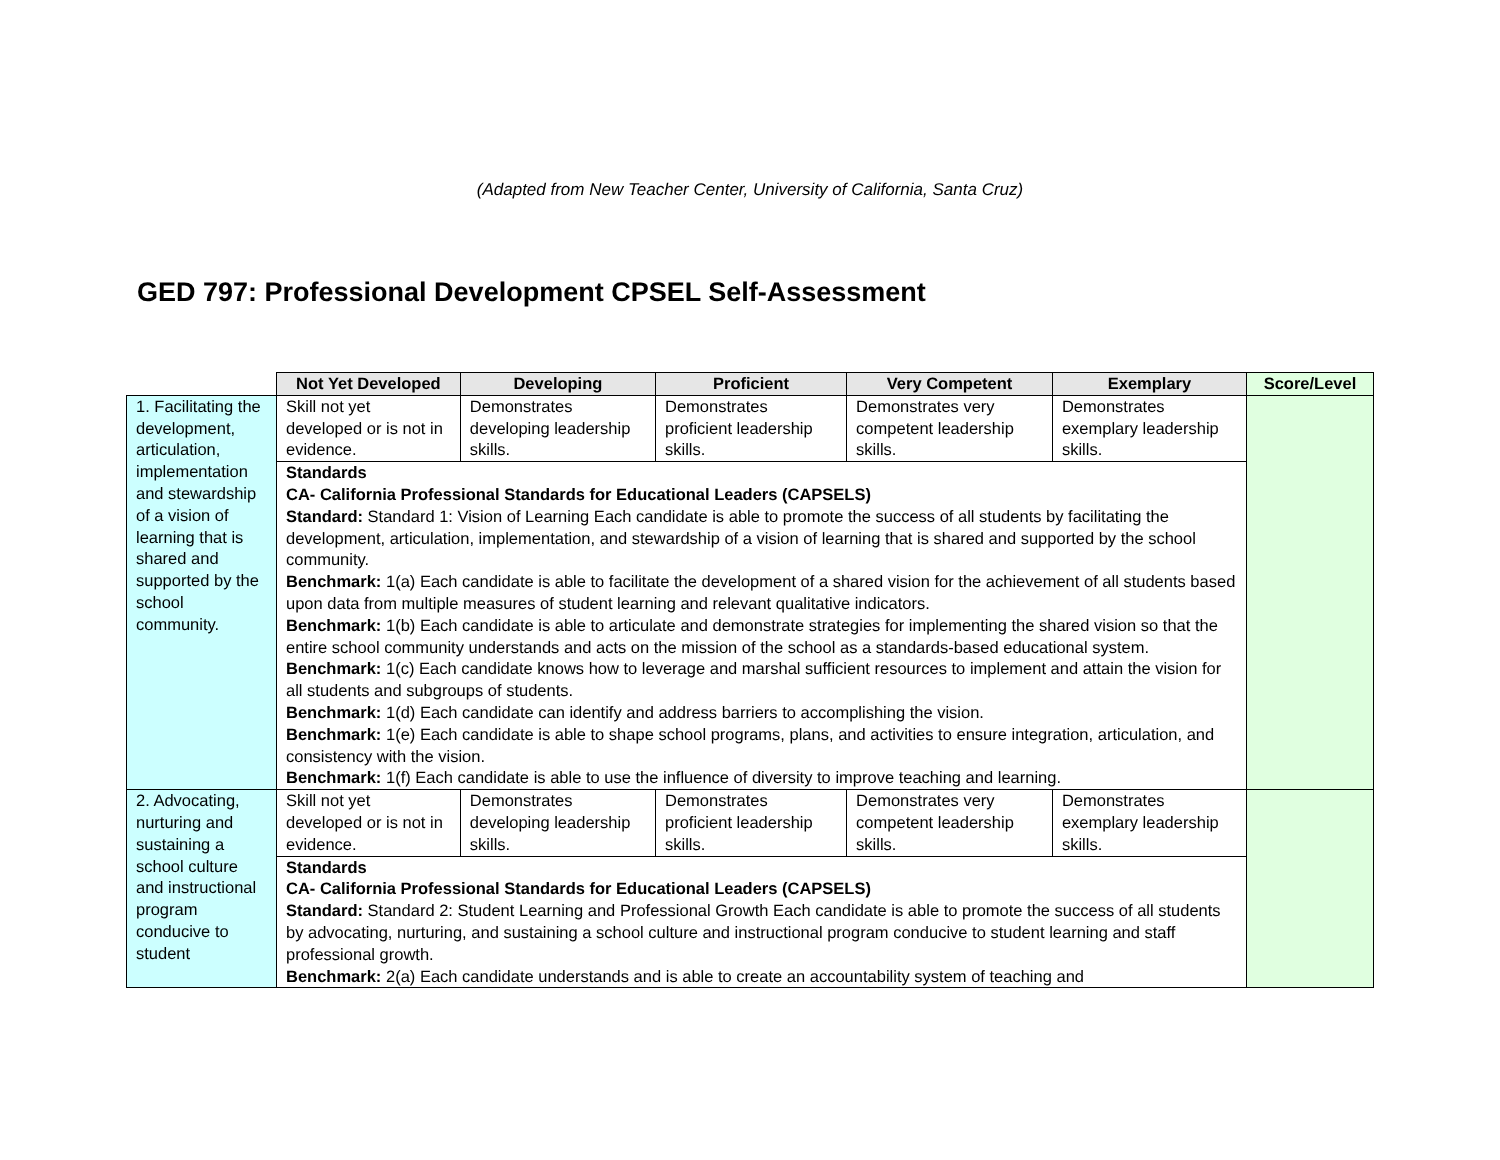(Adapted from New Teacher Center, University of California, Santa Cruz)
GED 797: Professional Development CPSEL Self-Assessment
| | Not Yet Developed | Developing | Proficient | Very Competent | Exemplary | Score/Level |
| --- | --- | --- | --- | --- | --- | --- |
| 1. Facilitating the development, articulation, implementation and stewardship of a vision of learning that is shared and supported by the school community. | Skill not yet developed or is not in evidence. | Demonstrates developing leadership skills. | Demonstrates proficient leadership skills. | Demonstrates very competent leadership skills. | Demonstrates exemplary leadership skills. | |
| | Standards CA- California Professional Standards for Educational Leaders (CAPSELS) Standard: Standard 1: Vision of Learning Each candidate is able to promote the success of all students by facilitating the development, articulation, implementation, and stewardship of a vision of learning that is shared and supported by the school community. Benchmark: 1(a) Each candidate is able to facilitate the development of a shared vision for the achievement of all students based upon data from multiple measures of student learning and relevant qualitative indicators. Benchmark: 1(b) Each candidate is able to articulate and demonstrate strategies for implementing the shared vision so that the entire school community understands and acts on the mission of the school as a standards-based educational system. Benchmark: 1(c) Each candidate knows how to leverage and marshal sufficient resources to implement and attain the vision for all students and subgroups of students. Benchmark: 1(d) Each candidate can identify and address barriers to accomplishing the vision. Benchmark: 1(e) Each candidate is able to shape school programs, plans, and activities to ensure integration, articulation, and consistency with the vision. Benchmark: 1(f) Each candidate is able to use the influence of diversity to improve teaching and learning. | | | | | |
| 2. Advocating, nurturing and sustaining a school culture and instructional program conducive to student | Skill not yet developed or is not in evidence. | Demonstrates developing leadership skills. | Demonstrates proficient leadership skills. | Demonstrates very competent leadership skills. | Demonstrates exemplary leadership skills. | |
| | Standards CA- California Professional Standards for Educational Leaders (CAPSELS) Standard: Standard 2: Student Learning and Professional Growth Each candidate is able to promote the success of all students by advocating, nurturing, and sustaining a school culture and instructional program conducive to student learning and staff professional growth. Benchmark: 2(a) Each candidate understands and is able to create an accountability system of teaching and | | | | | |